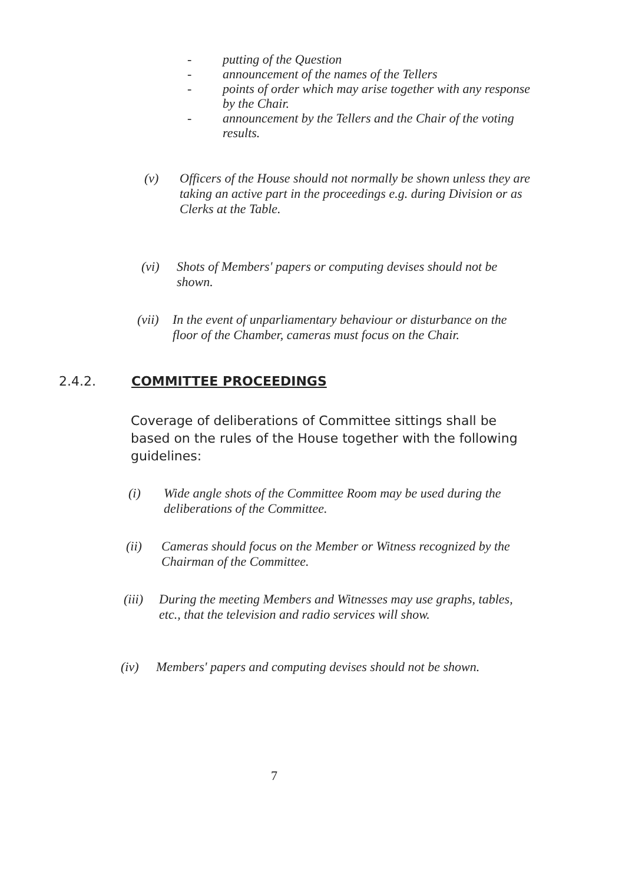- putting of the Question
- announcement of the names of the Tellers
- points of order which may arise together with any response by the Chair.
- announcement by the Tellers and the Chair of the voting results.
(v) Officers of the House should not normally be shown unless they are taking an active part in the proceedings e.g. during Division or as Clerks at the Table.
(vi) Shots of Members' papers or computing devises should not be shown.
(vii) In the event of unparliamentary behaviour or disturbance on the floor of the Chamber, cameras must focus on the Chair.
2.4.2. COMMITTEE PROCEEDINGS
Coverage of deliberations of Committee sittings shall be based on the rules of the House together with the following guidelines:
(i) Wide angle shots of the Committee Room may be used during the deliberations of the Committee.
(ii) Cameras should focus on the Member or Witness recognized by the Chairman of the Committee.
(iii) During the meeting Members and Witnesses may use graphs, tables, etc., that the television and radio services will show.
(iv) Members' papers and computing devises should not be shown.
7